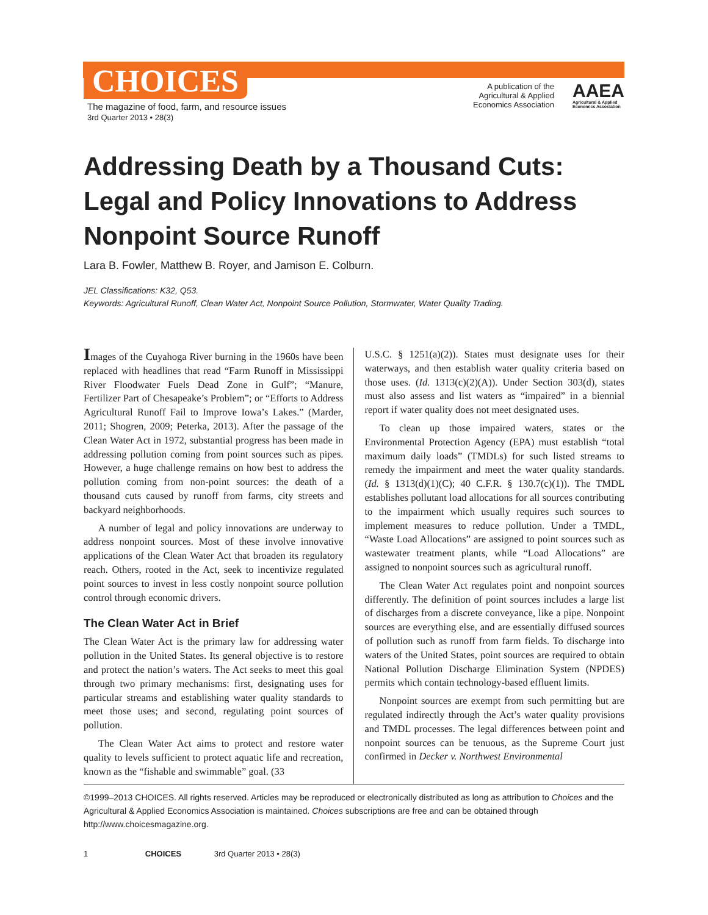CHOICES
The magazine of food, farm, and resource issues
3rd Quarter 2013 • 28(3)
A publication of the
Agricultural & Applied
Economics Association
AAEA
Agricultural & Applied
Economics Association
Addressing Death by a Thousand Cuts: Legal and Policy Innovations to Address Nonpoint Source Runoff
Lara B. Fowler, Matthew B. Royer, and Jamison E. Colburn.
JEL Classifications: K32, Q53.
Keywords: Agricultural Runoff, Clean Water Act, Nonpoint Source Pollution, Stormwater, Water Quality Trading.
Images of the Cuyahoga River burning in the 1960s have been replaced with headlines that read “Farm Runoff in Mississippi River Floodwater Fuels Dead Zone in Gulf”; “Manure, Fertilizer Part of Chesapeake’s Problem”; or “Efforts to Address Agricultural Runoff Fail to Improve Iowa’s Lakes.” (Marder, 2011; Shogren, 2009; Peterka, 2013). After the passage of the Clean Water Act in 1972, substantial progress has been made in addressing pollution coming from point sources such as pipes. However, a huge challenge remains on how best to address the pollution coming from non-point sources: the death of a thousand cuts caused by runoff from farms, city streets and backyard neighborhoods.
A number of legal and policy innovations are underway to address nonpoint sources. Most of these involve innovative applications of the Clean Water Act that broaden its regulatory reach. Others, rooted in the Act, seek to incentivize regulated point sources to invest in less costly nonpoint source pollution control through economic drivers.
The Clean Water Act in Brief
The Clean Water Act is the primary law for addressing water pollution in the United States. Its general objective is to restore and protect the nation’s waters. The Act seeks to meet this goal through two primary mechanisms: first, designating uses for particular streams and establishing water quality standards to meet those uses; and second, regulating point sources of pollution.
The Clean Water Act aims to protect and restore water quality to levels sufficient to protect aquatic life and recreation, known as the “fishable and swimmable” goal. (33
U.S.C. § 1251(a)(2)). States must designate uses for their waterways, and then establish water quality criteria based on those uses. (Id. 1313(c)(2)(A)). Under Section 303(d), states must also assess and list waters as “impaired” in a biennial report if water quality does not meet designated uses.
To clean up those impaired waters, states or the Environmental Protection Agency (EPA) must establish “total maximum daily loads” (TMDLs) for such listed streams to remedy the impairment and meet the water quality standards. (Id. § 1313(d)(1)(C); 40 C.F.R. § 130.7(c)(1)). The TMDL establishes pollutant load allocations for all sources contributing to the impairment which usually requires such sources to implement measures to reduce pollution. Under a TMDL, “Waste Load Allocations” are assigned to point sources such as wastewater treatment plants, while “Load Allocations” are assigned to nonpoint sources such as agricultural runoff.
The Clean Water Act regulates point and nonpoint sources differently. The definition of point sources includes a large list of discharges from a discrete conveyance, like a pipe. Nonpoint sources are everything else, and are essentially diffused sources of pollution such as runoff from farm fields. To discharge into waters of the United States, point sources are required to obtain National Pollution Discharge Elimination System (NPDES) permits which contain technology-based effluent limits.
Nonpoint sources are exempt from such permitting but are regulated indirectly through the Act’s water quality provisions and TMDL processes. The legal differences between point and nonpoint sources can be tenuous, as the Supreme Court just confirmed in Decker v. Northwest Environmental
©1999–2013 CHOICES. All rights reserved. Articles may be reproduced or electronically distributed as long as attribution to Choices and the Agricultural & Applied Economics Association is maintained. Choices subscriptions are free and can be obtained through http://www.choicesmagazine.org.
1 CHOICES 3rd Quarter 2013 • 28(3)